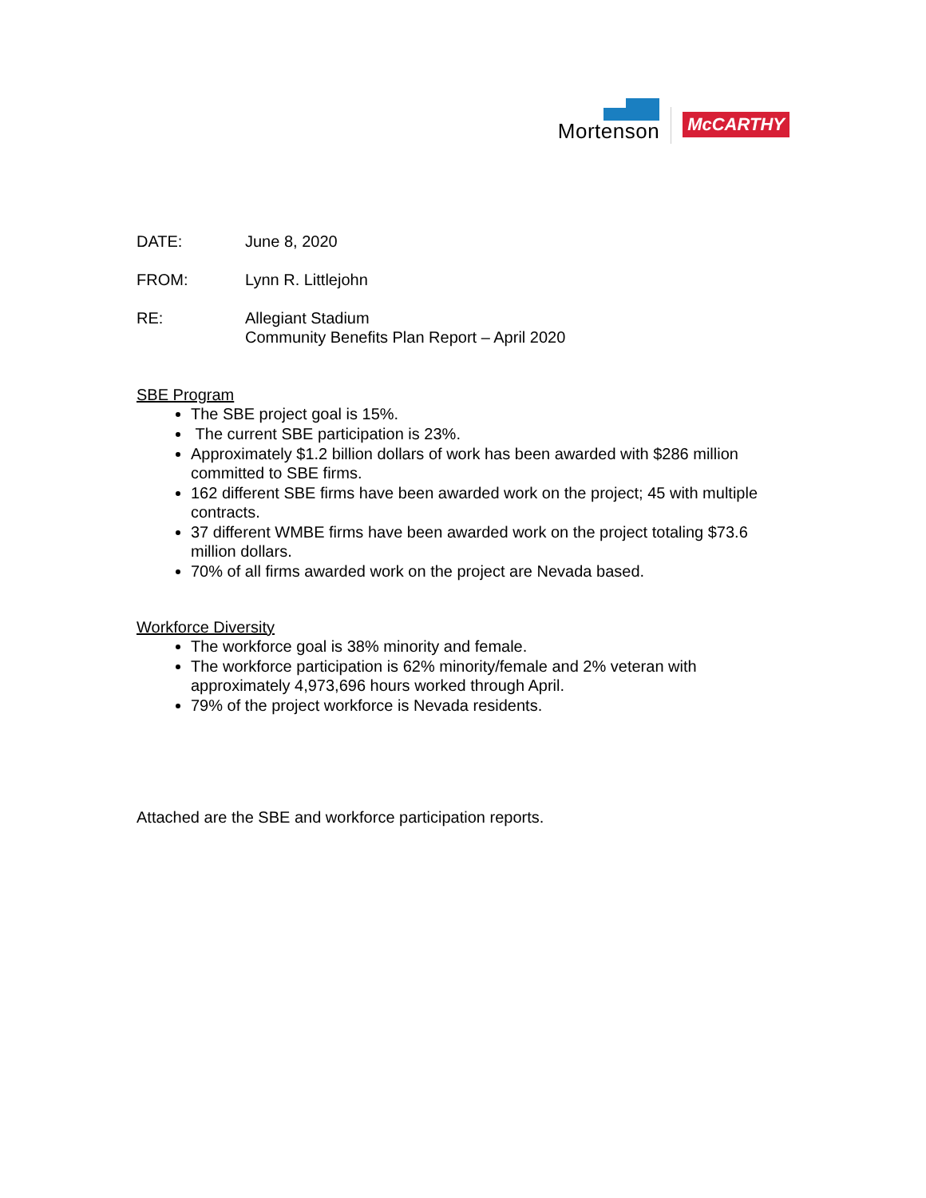Mortenson
McCARTHY
DATE: June 8, 2020
FROM: Lynn R. Littlejohn
RE: Allegiant Stadium
Community Benefits Plan Report – April 2020
SBE Program
The SBE project goal is 15%.
The current SBE participation is 23%.
Approximately $1.2 billion dollars of work has been awarded with $286 million committed to SBE firms.
162 different SBE firms have been awarded work on the project; 45 with multiple contracts.
37 different WMBE firms have been awarded work on the project totaling $73.6 million dollars.
70% of all firms awarded work on the project are Nevada based.
Workforce Diversity
The workforce goal is 38% minority and female.
The workforce participation is 62% minority/female and 2% veteran with approximately 4,973,696 hours worked through April.
79% of the project workforce is Nevada residents.
Attached are the SBE and workforce participation reports.